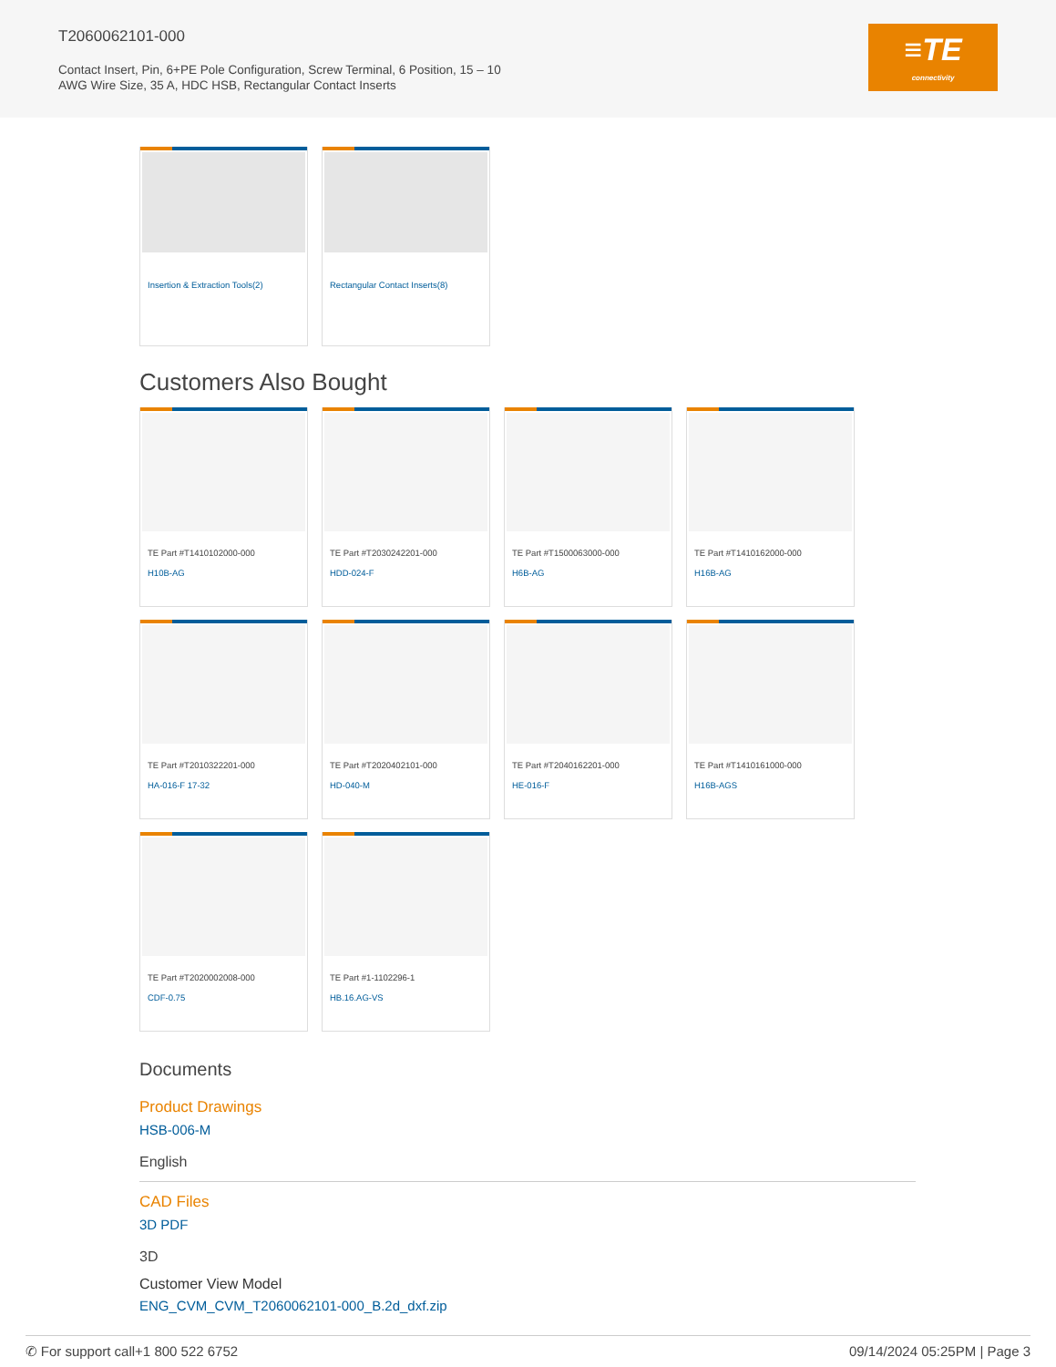T2060062101-000
Contact Insert, Pin, 6+PE Pole Configuration, Screw Terminal, 6 Position, 15 – 10
AWG Wire Size, 35 A, HDC HSB, Rectangular Contact Inserts
≡TE
connectivity
Insertion & Extraction Tools(2)
Rectangular Contact Inserts(8)
Customers Also Bought
TE Part #T1410102000-000
H10B-AG
TE Part #T2030242201-000
HDD-024-F
TE Part #T1500063000-000
H6B-AG
TE Part #T1410162000-000
H16B-AG
TE Part #T2010322201-000
HA-016-F 17-32
TE Part #T2020402101-000
HD-040-M
TE Part #T2040162201-000
HE-016-F
TE Part #T1410161000-000
H16B-AGS
TE Part #T2020002008-000
CDF-0.75
TE Part #1-1102296-1
HB.16.AG-VS
Documents
Product Drawings
HSB-006-M
English
CAD Files
3D PDF
3D
Customer View Model
ENG_CVM_CVM_T2060062101-000_B.2d_dxf.zip
✆ For support call+1 800 522 6752 09/14/2024 05:25PM | Page 3